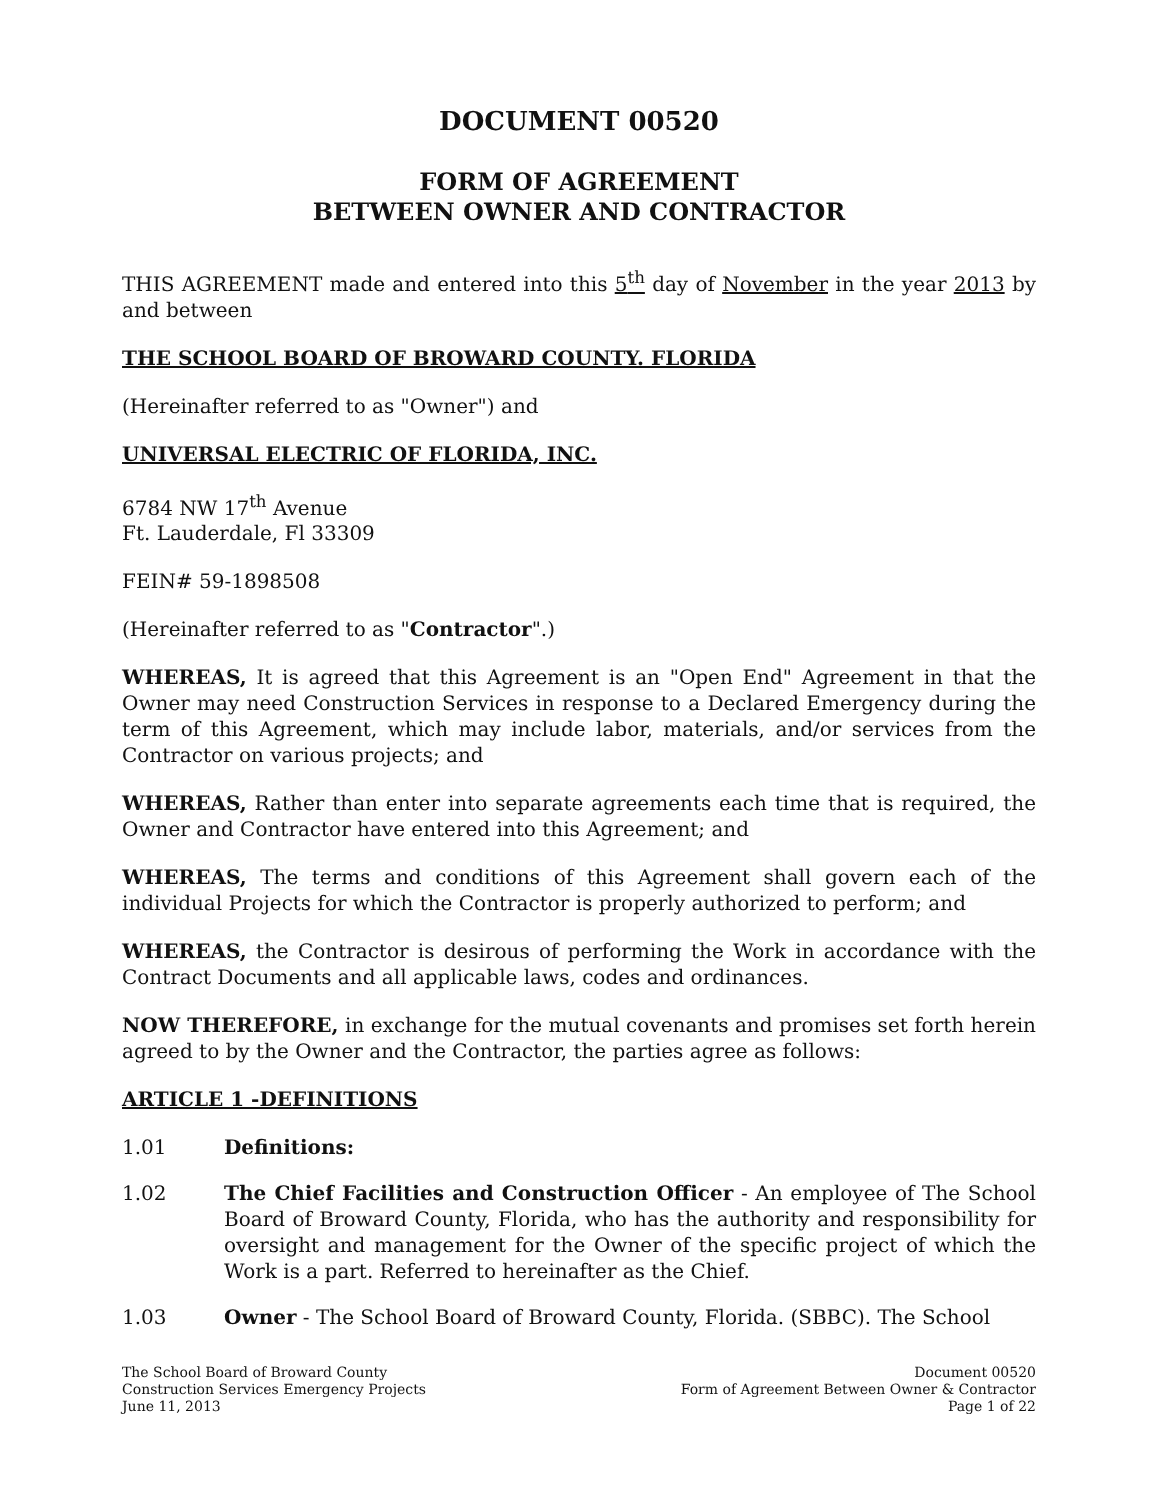DOCUMENT 00520
FORM OF AGREEMENT
BETWEEN OWNER AND CONTRACTOR
THIS AGREEMENT made and entered into this 5<sup>th</sup> day of November in the year 2013 by and between
THE SCHOOL BOARD OF BROWARD COUNTY. FLORIDA
(Hereinafter referred to as "Owner") and
UNIVERSAL ELECTRIC OF FLORIDA, INC.
6784 NW 17<sup>th</sup> Avenue
Ft. Lauderdale, Fl 33309
FEIN# 59-1898508
(Hereinafter referred to as "Contractor".)
WHEREAS, It is agreed that this Agreement is an "Open End" Agreement in that the Owner may need Construction Services in response to a Declared Emergency during the term of this Agreement, which may include labor, materials, and/or services from the Contractor on various projects; and
WHEREAS, Rather than enter into separate agreements each time that is required, the Owner and Contractor have entered into this Agreement; and
WHEREAS, The terms and conditions of this Agreement shall govern each of the individual Projects for which the Contractor is properly authorized to perform; and
WHEREAS, the Contractor is desirous of performing the Work in accordance with the Contract Documents and all applicable laws, codes and ordinances.
NOW THEREFORE, in exchange for the mutual covenants and promises set forth herein agreed to by the Owner and the Contractor, the parties agree as follows:
ARTICLE 1 -DEFINITIONS
1.01 Definitions:
1.02 The Chief Facilities and Construction Officer - An employee of The School Board of Broward County, Florida, who has the authority and responsibility for oversight and management for the Owner of the specific project of which the Work is a part. Referred to hereinafter as the Chief.
1.03 Owner - The School Board of Broward County, Florida. (SBBC). The School
The School Board of Broward County
Construction Services Emergency Projects
June 11, 2013
Document 00520
Form of Agreement Between Owner & Contractor
Page 1 of 22